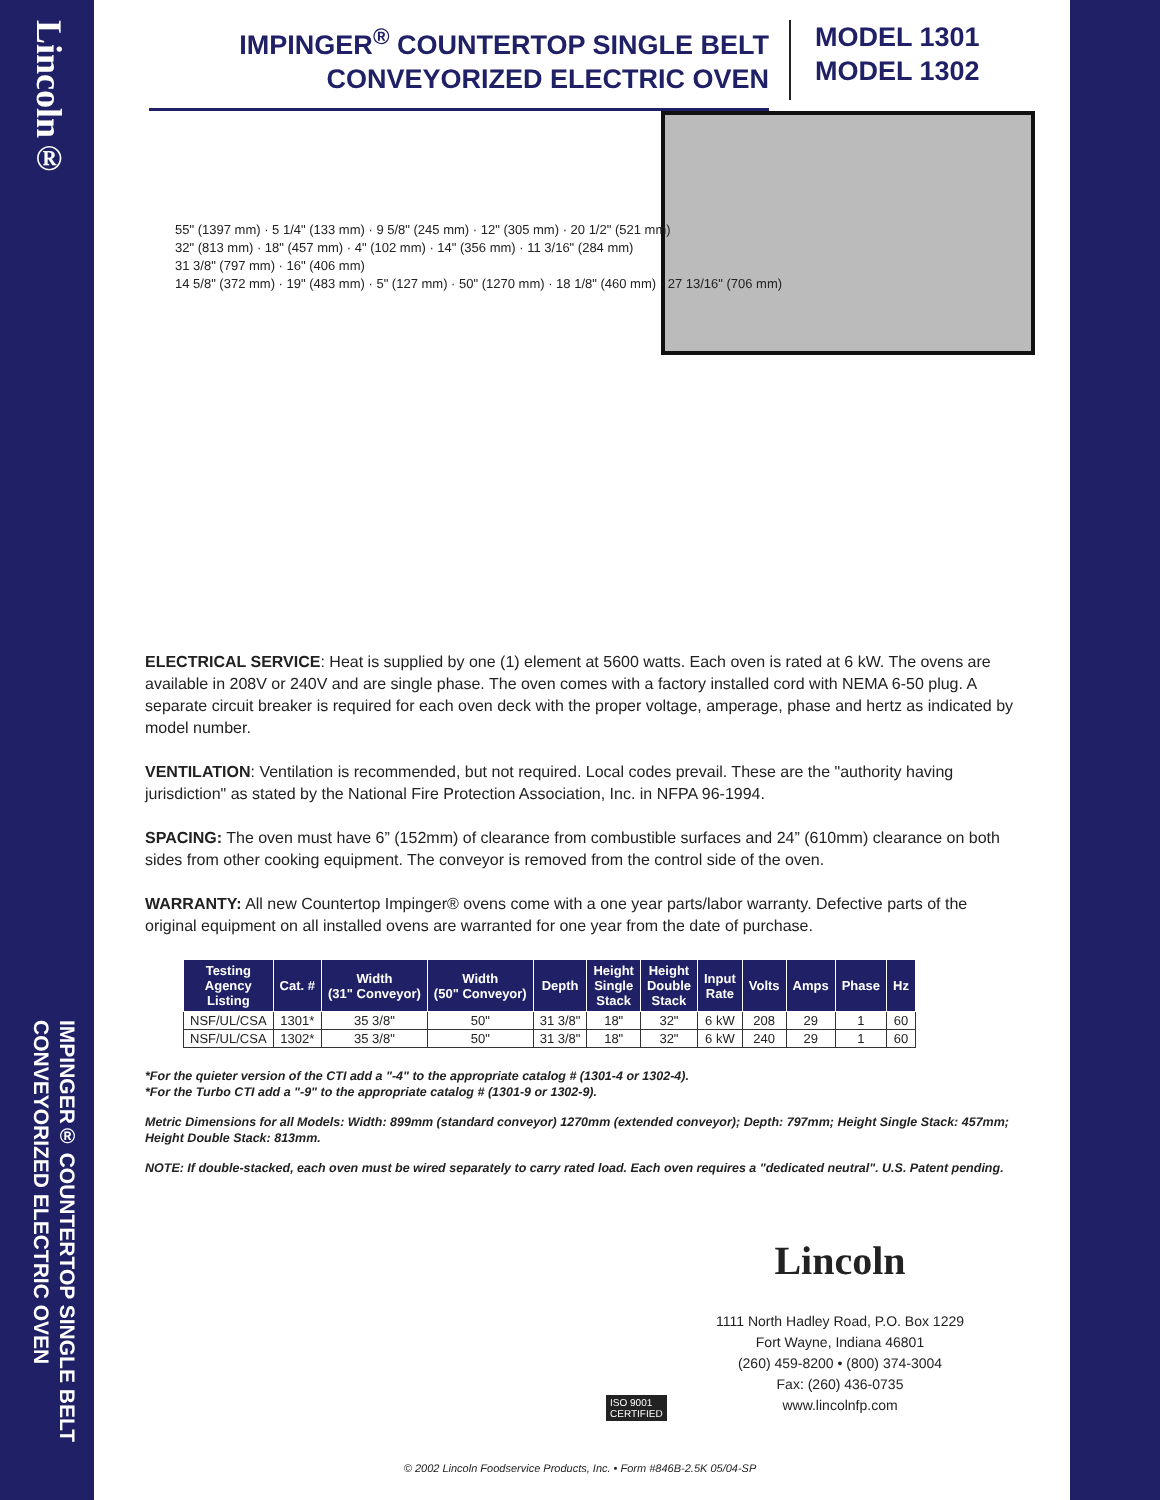Lincoln®
IMPINGER® COUNTERTOP SINGLE BELT CONVEYORIZED ELECTRIC OVEN
IMPINGER<sup>®</sup> COUNTERTOP SINGLE BELT
CONVEYORIZED ELECTRIC OVEN
MODEL 1301
MODEL 1302
55" (1397 mm) · 5 1/4" (133 mm) · 9 5/8" (245 mm) · 12" (305 mm) · 20 1/2" (521 mm)
32" (813 mm) · 18" (457 mm) · 4" (102 mm) · 14" (356 mm) · 11 3/16" (284 mm)
31 3/8" (797 mm) · 16" (406 mm)
14 5/8" (372 mm) · 19" (483 mm) · 5" (127 mm) · 50" (1270 mm) · 18 1/8" (460 mm) · 27 13/16" (706 mm)
ELECTRICAL SERVICE: Heat is supplied by one (1) element at 5600 watts. Each oven is rated at 6 kW. The ovens are available in 208V or 240V and are single phase. The oven comes with a factory installed cord with NEMA 6-50 plug. A separate circuit breaker is required for each oven deck with the proper voltage, amperage, phase and hertz as indicated by model number.
VENTILATION: Ventilation is recommended, but not required. Local codes prevail. These are the "authority having jurisdiction" as stated by the National Fire Protection Association, Inc. in NFPA 96-1994.
SPACING: The oven must have 6” (152mm) of clearance from combustible surfaces and 24” (610mm) clearance on both sides from other cooking equipment. The conveyor is removed from the control side of the oven.
WARRANTY: All new Countertop Impinger® ovens come with a one year parts/labor warranty. Defective parts of the original equipment on all installed ovens are warranted for one year from the date of purchase.
| Testing Agency Listing | Cat. # | Width (31" Conveyor) | Width (50" Conveyor) | Depth | Height Single Stack | Height Double Stack | Input Rate | Volts | Amps | Phase | Hz |
| --- | --- | --- | --- | --- | --- | --- | --- | --- | --- | --- | --- |
| NSF/UL/CSA | 1301* | 35 3/8" | 50" | 31 3/8" | 18" | 32" | 6 kW | 208 | 29 | 1 | 60 |
| NSF/UL/CSA | 1302* | 35 3/8" | 50" | 31 3/8" | 18" | 32" | 6 kW | 240 | 29 | 1 | 60 |
*For the quieter version of the CTI add a "-4" to the appropriate catalog # (1301-4 or 1302-4).
*For the Turbo CTI add a "-9" to the appropriate catalog # (1301-9 or 1302-9).
Metric Dimensions for all Models: Width: 899mm (standard conveyor) 1270mm (extended conveyor); Depth: 797mm; Height Single Stack: 457mm; Height Double Stack: 813mm.
NOTE: If double-stacked, each oven must be wired separately to carry rated load. Each oven requires a "dedicated neutral". U.S. Patent pending.
Lincoln
1111 North Hadley Road, P.O. Box 1229
Fort Wayne, Indiana 46801
(260) 459-8200 • (800) 374-3004
Fax: (260) 436-0735
www.lincolnfp.com
ISO 9001
CERTIFIED
© 2002 Lincoln Foodservice Products, Inc. • Form #846B-2.5K 05/04-SP